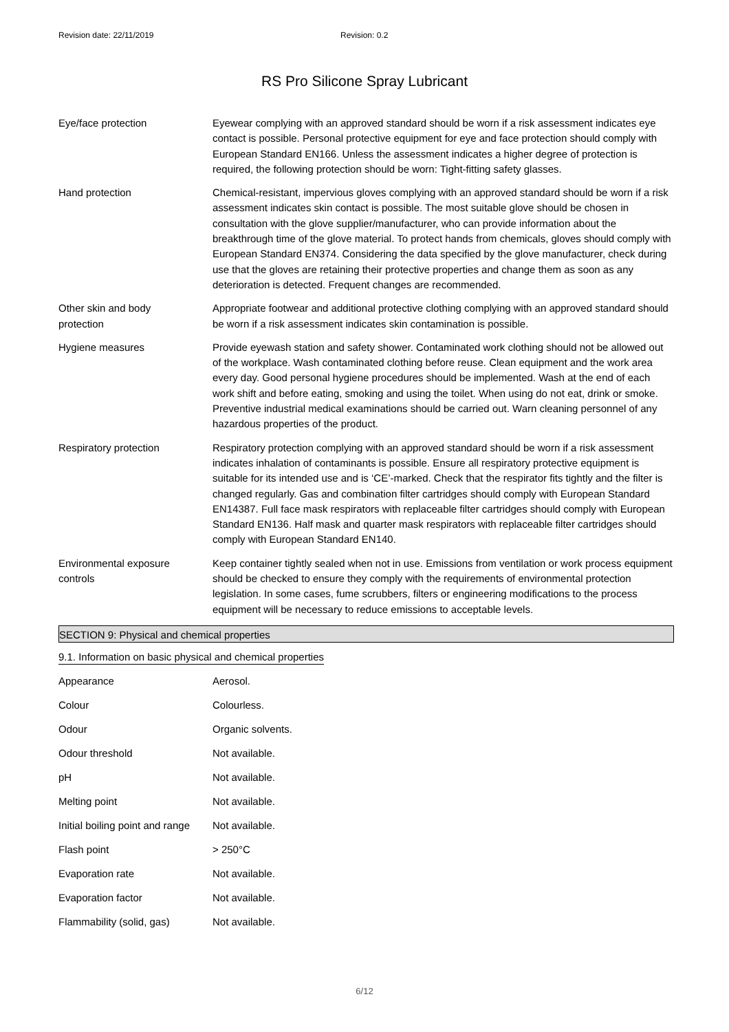Revision date: 22/11/2019 Revision: 0.2
RS Pro Silicone Spray Lubricant
Eye/face protection Eyewear complying with an approved standard should be worn if a risk assessment indicates eye contact is possible. Personal protective equipment for eye and face protection should comply with European Standard EN166. Unless the assessment indicates a higher degree of protection is required, the following protection should be worn: Tight-fitting safety glasses.
Hand protection Chemical-resistant, impervious gloves complying with an approved standard should be worn if a risk assessment indicates skin contact is possible. The most suitable glove should be chosen in consultation with the glove supplier/manufacturer, who can provide information about the breakthrough time of the glove material. To protect hands from chemicals, gloves should comply with European Standard EN374. Considering the data specified by the glove manufacturer, check during use that the gloves are retaining their protective properties and change them as soon as any deterioration is detected. Frequent changes are recommended.
Other skin and body
protection
Appropriate footwear and additional protective clothing complying with an approved standard should be worn if a risk assessment indicates skin contamination is possible.
Hygiene measures Provide eyewash station and safety shower. Contaminated work clothing should not be allowed out of the workplace. Wash contaminated clothing before reuse. Clean equipment and the work area every day. Good personal hygiene procedures should be implemented. Wash at the end of each work shift and before eating, smoking and using the toilet. When using do not eat, drink or smoke. Preventive industrial medical examinations should be carried out. Warn cleaning personnel of any hazardous properties of the product.
Respiratory protection Respiratory protection complying with an approved standard should be worn if a risk assessment indicates inhalation of contaminants is possible. Ensure all respiratory protective equipment is suitable for its intended use and is ‘CE’-marked. Check that the respirator fits tightly and the filter is changed regularly. Gas and combination filter cartridges should comply with European Standard EN14387. Full face mask respirators with replaceable filter cartridges should comply with European Standard EN136. Half mask and quarter mask respirators with replaceable filter cartridges should comply with European Standard EN140.
Environmental exposure
controls
Keep container tightly sealed when not in use. Emissions from ventilation or work process equipment should be checked to ensure they comply with the requirements of environmental protection legislation. In some cases, fume scrubbers, filters or engineering modifications to the process equipment will be necessary to reduce emissions to acceptable levels.
SECTION 9: Physical and chemical properties
9.1. Information on basic physical and chemical properties
| Appearance | Aerosol. |
| Colour | Colourless. |
| Odour | Organic solvents. |
| Odour threshold | Not available. |
| pH | Not available. |
| Melting point | Not available. |
| Initial boiling point and range | Not available. |
| Flash point | > 250°C |
| Evaporation rate | Not available. |
| Evaporation factor | Not available. |
| Flammability (solid, gas) | Not available. |
6/12